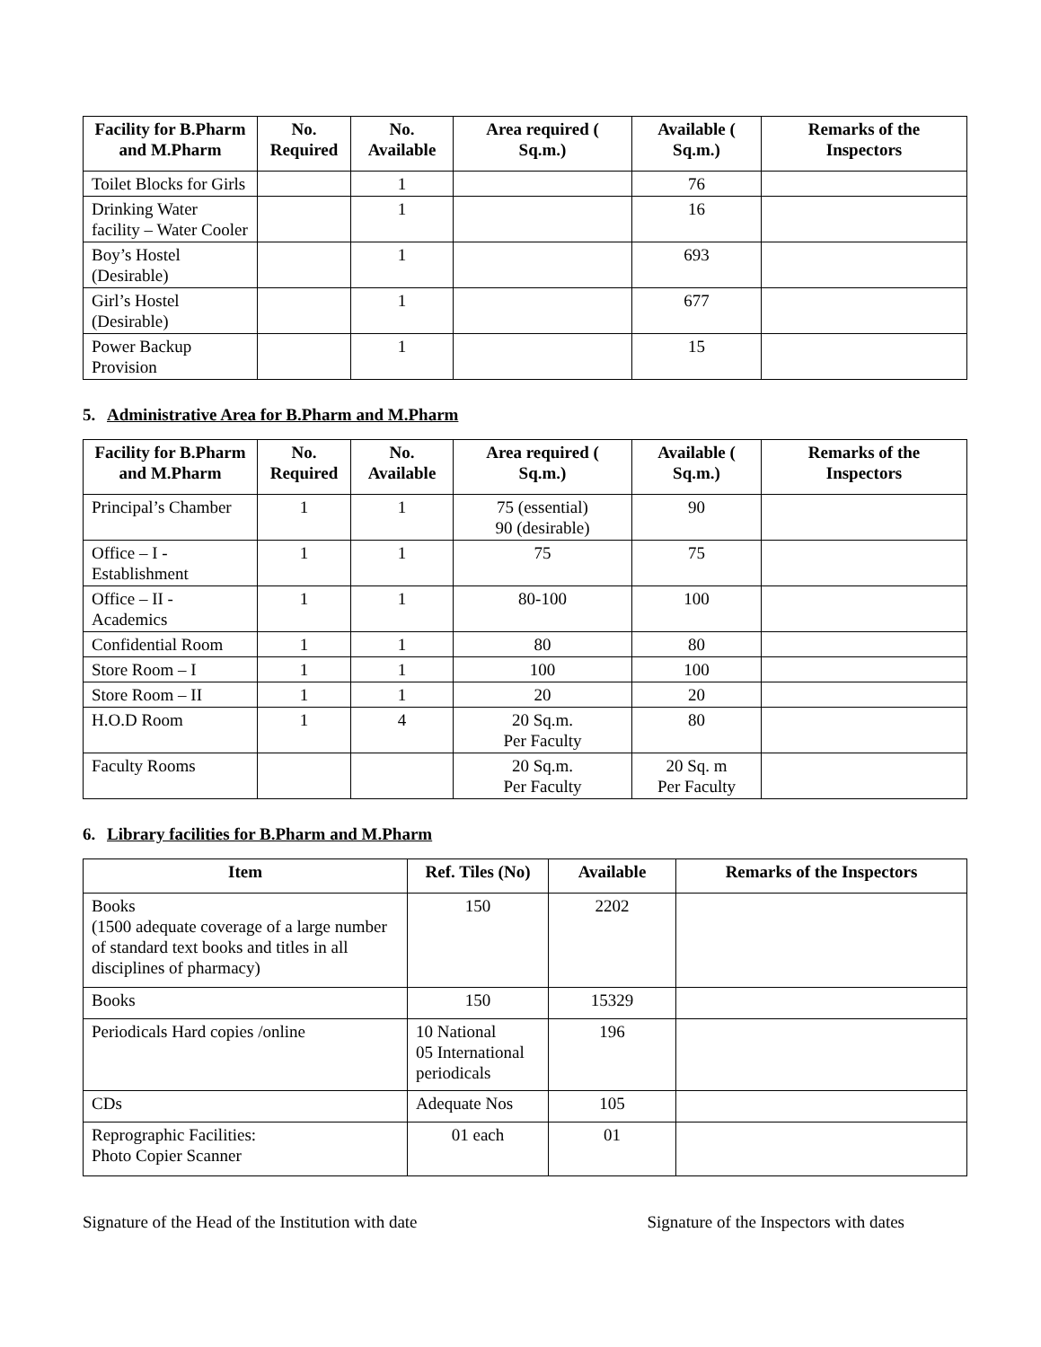| Facility for B.Pharm and M.Pharm | No. Required | No. Available | Area required ( Sq.m.) | Available ( Sq.m.) | Remarks of the Inspectors |
| --- | --- | --- | --- | --- | --- |
| Toilet Blocks for Girls | | 1 | | 76 | |
| Drinking Water facility – Water Cooler | | 1 | | 16 | |
| Boy’s Hostel (Desirable) | | 1 | | 693 | |
| Girl’s Hostel (Desirable) | | 1 | | 677 | |
| Power Backup Provision | | 1 | | 15 | |
5. Administrative Area for B.Pharm and M.Pharm
| Facility for B.Pharm and M.Pharm | No. Required | No. Available | Area required ( Sq.m.) | Available ( Sq.m.) | Remarks of the Inspectors |
| --- | --- | --- | --- | --- | --- |
| Principal’s Chamber | 1 | 1 | 75 (essential) 90 (desirable) | 90 | |
| Office – I - Establishment | 1 | 1 | 75 | 75 | |
| Office – II - Academics | 1 | 1 | 80-100 | 100 | |
| Confidential Room | 1 | 1 | 80 | 80 | |
| Store Room – I | 1 | 1 | 100 | 100 | |
| Store Room – II | 1 | 1 | 20 | 20 | |
| H.O.D Room | 1 | 4 | 20 Sq.m. Per Faculty | 80 | |
| Faculty Rooms | | | 20 Sq.m. Per Faculty | 20 Sq. m Per Faculty | |
6. Library facilities for B.Pharm and M.Pharm
| Item | Ref. Tiles (No) | Available | Remarks of the Inspectors |
| --- | --- | --- | --- |
| Books (1500 adequate coverage of a large number of standard text books and titles in all disciplines of pharmacy) | 150 | 2202 | |
| Books | 150 | 15329 | |
| Periodicals Hard copies /online | 10 National 05 International periodicals | 196 | |
| CDs | Adequate Nos | 105 | |
| Reprographic Facilities: Photo Copier Scanner | 01 each | 01 | |
Signature of the Head of the Institution with date Signature of the Inspectors with dates